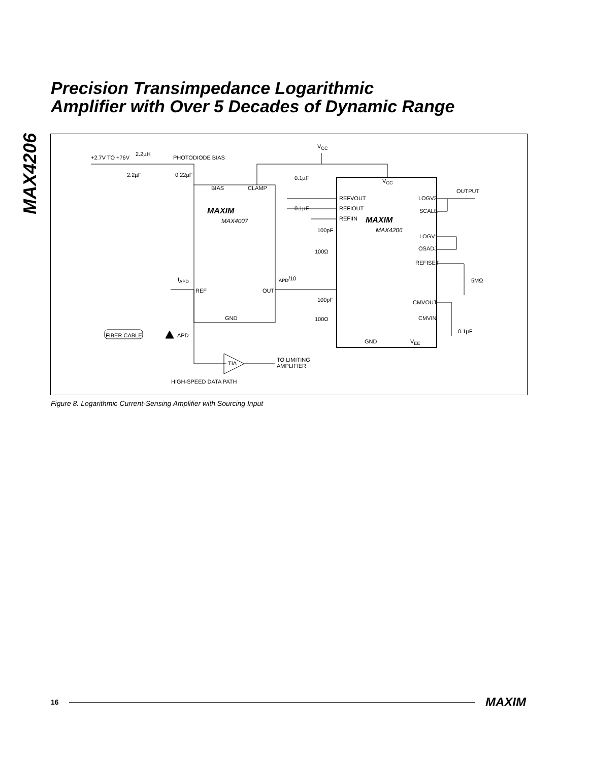Precision Transimpedance Logarithmic
Amplifier with Over 5 Decades of Dynamic Range
MAX4206
+2.7V TO +76V
2.2µH
PHOTODIODE BIAS
V<sub>CC</sub>
2.2µF 0.22µF 0.1µF
BIAS CLAMP
V<sub>CC</sub>
OUTPUT
REFVOUT LOGV2
0.1µF REFIOUT SCALE MAXIM
MAX4007 REFIIN MAXIM
MAX4206 100pF
LOGV1
OSADJ 100Ω
REFISET
I<sub>APD</sub> I<sub>APD</sub>/10 5MΩ
REF OUT
100pF CMVOUT
GND 100Ω CMVIN
FIBER CABLE APD
0.1µF
GND V<sub>EE</sub>
TIA
TO LIMITING
AMPLIFIER
HIGH-SPEED DATA PATH
Figure 8. Logarithmic Current-Sensing Amplifier with Sourcing Input
16 MAXIM